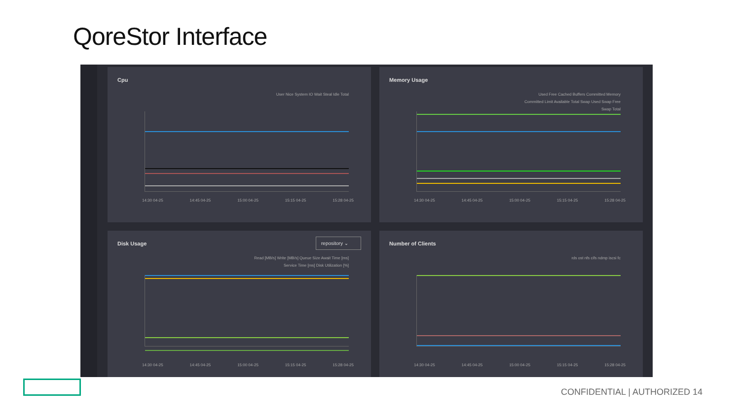QoreStor Interface
Cpu
User Nice System IO Wait Steal Idle Total
14:30 04-25 14:45 04-25 15:00 04-25 15:15 04-25 15:28 04-25
Memory Usage
Used Free Cached Buffers Committed Memory
Committed Limit Available Total Swap Used Swap Free
Swap Total
14:30 04-25 14:45 04-25 15:00 04-25 15:15 04-25 15:28 04-25
Disk Usage
repository ⌄
Read [MB/s] Write [MB/s] Queue Size Await Time [ms]
Service Time [ms] Disk Utilization [%]
14:30 04-25 14:45 04-25 15:00 04-25 15:15 04-25 15:28 04-25
Number of Clients
rds ost nfs cifs ndmp iscsi fc
14:30 04-25 14:45 04-25 15:00 04-25 15:15 04-25 15:28 04-25
CONFIDENTIAL | AUTHORIZED 14